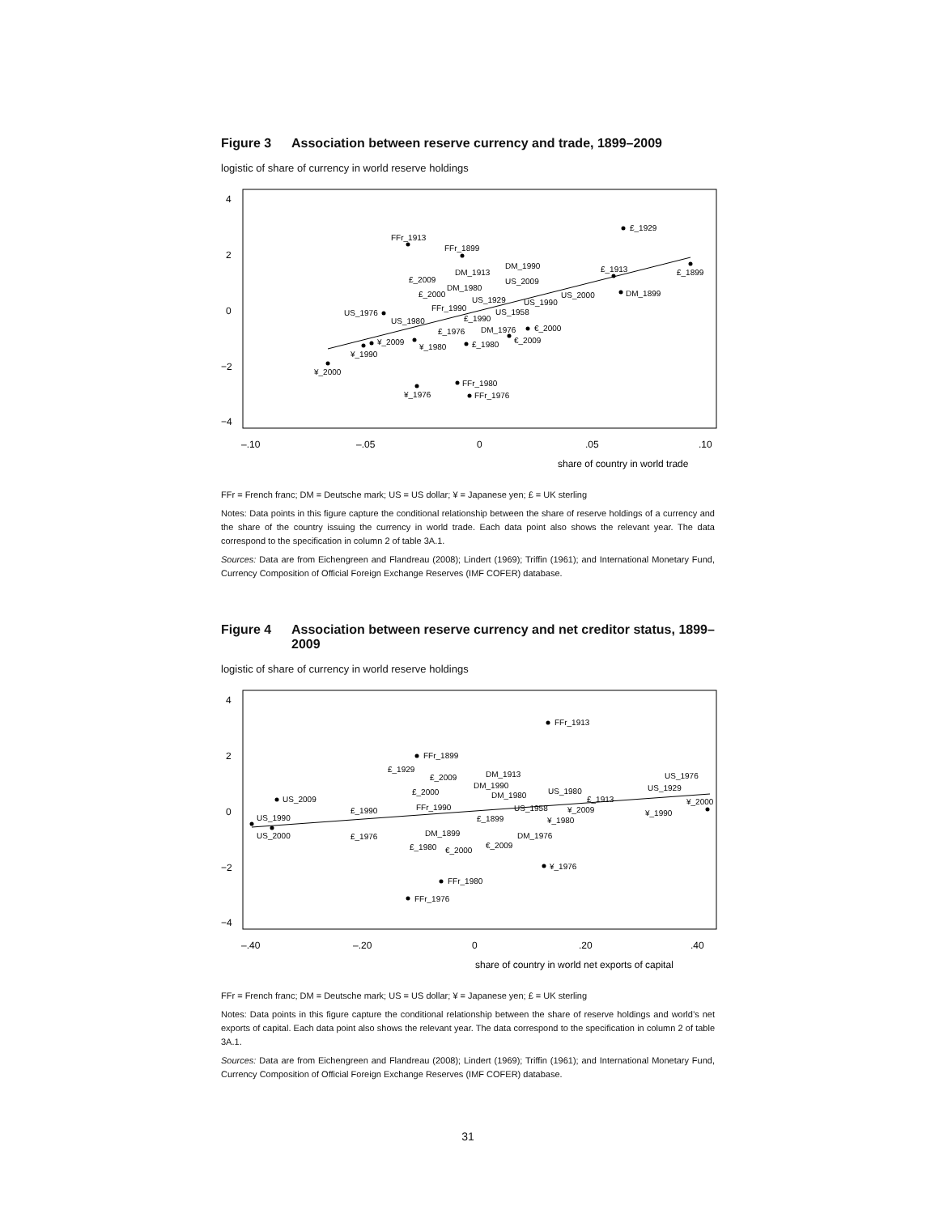Figure 3 Association between reserve currency and trade, 1899–2009
logistic of share of currency in world reserve holdings
4
2
0
−2
−4
–.10
–.05
0
.05
.10
share of country in world trade
£_1929
FFr_1913
FFr_1899
£_1899
£_1913
DM_1899
US_1976
¥_2000
¥_1976
FFr_1980
FFr_1976
¥_1990
¥_2009
¥_1980
£_1980
DM_1990
DM_1913
£_2009
DM_1980
£_2000
US_2009
US_1929
FFr_1990
US_1980
US_1990
US_2000
US_1958
£_1990
£_1976
DM_1976
€_2000
€_2009
FFr = French franc; DM = Deutsche mark; US = US dollar; ¥ = Japanese yen; £ = UK sterling
Notes: Data points in this figure capture the conditional relationship between the share of reserve holdings of a currency and the share of the country issuing the currency in world trade. Each data point also shows the relevant year. The data correspond to the specification in column 2 of table 3A.1.
Sources: Data are from Eichengreen and Flandreau (2008); Lindert (1969); Triffin (1961); and International Monetary Fund, Currency Composition of Official Foreign Exchange Reserves (IMF COFER) database.
Figure 4 Association between reserve currency and net creditor status, 1899–2009
logistic of share of currency in world reserve holdings
4
2
0
−2
−4
–.40
–.20
0
.20
.40
share of country in world net exports of capital
FFr_1913
FFr_1899
£_1929
£_2009
DM_1913
DM_1990
DM_1980
£_2000
US_2009
US_1980
£_1913
US_1976
US_1929
¥_2000
¥_1990
£_1990
FFr_1990
US_1958
¥_2009
£_1899
¥_1980
US_1990
US_2000
£_1976
DM_1899
DM_1976
£_1980
€_2000
€_2009
¥_1976
FFr_1980
FFr_1976
FFr = French franc; DM = Deutsche mark; US = US dollar; ¥ = Japanese yen; £ = UK sterling
Notes: Data points in this figure capture the conditional relationship between the share of reserve holdings and world’s net exports of capital. Each data point also shows the relevant year. The data correspond to the specification in column 2 of table 3A.1.
Sources: Data are from Eichengreen and Flandreau (2008); Lindert (1969); Triffin (1961); and International Monetary Fund, Currency Composition of Official Foreign Exchange Reserves (IMF COFER) database.
31